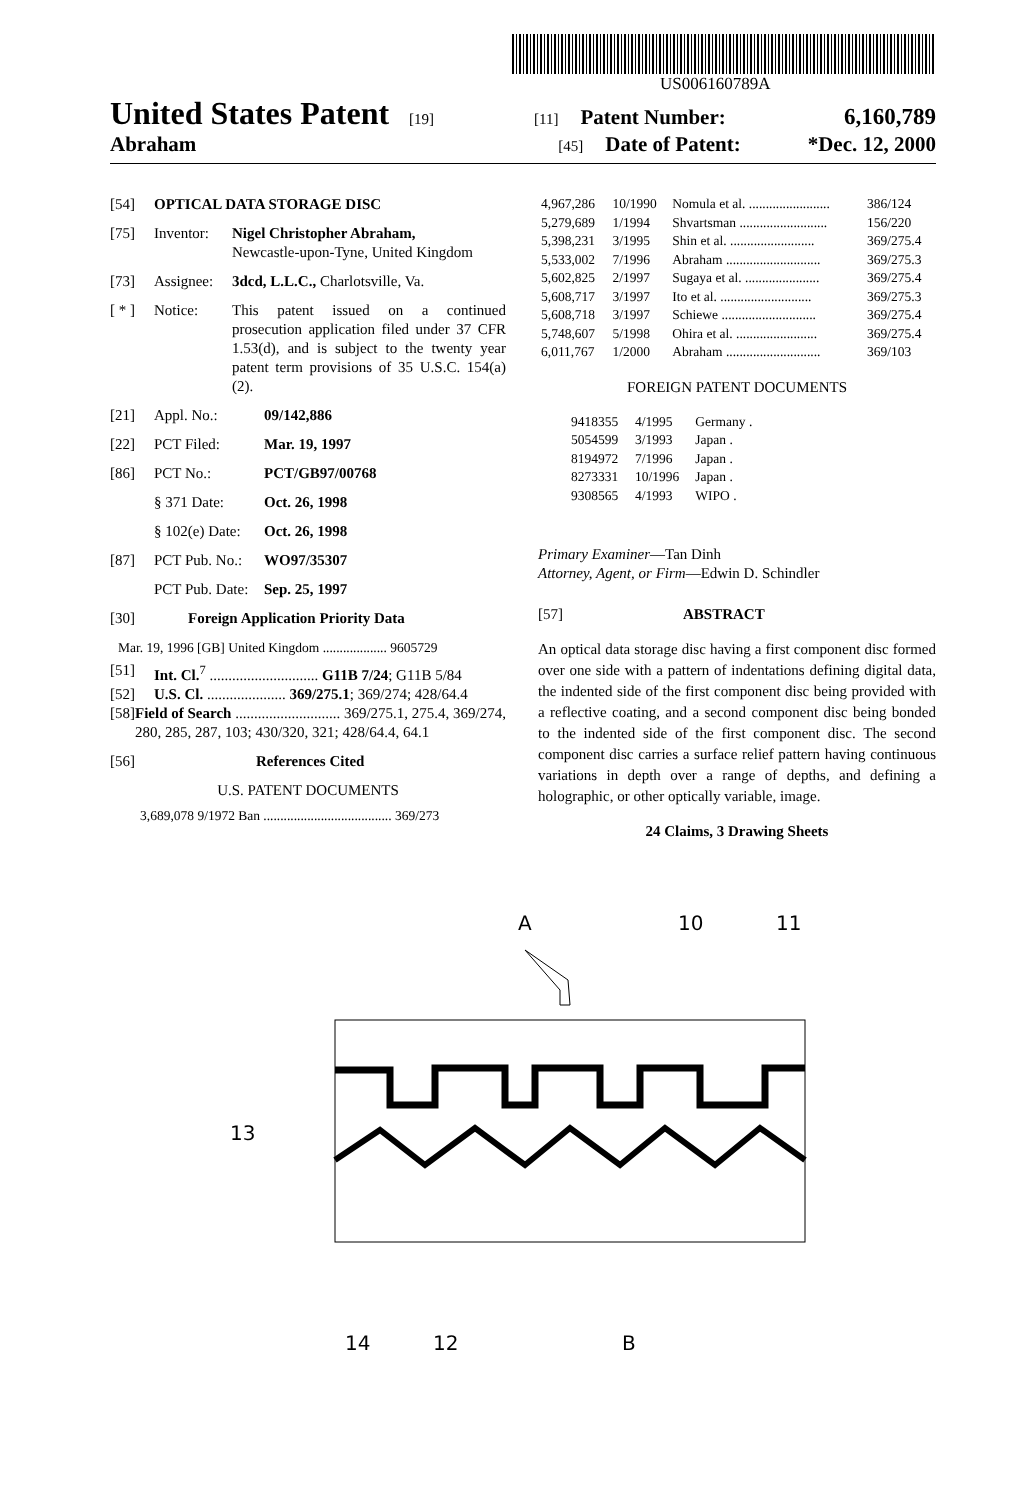US006160789A
United States Patent [19] [11] Patent Number: 6,160,789
Abraham [45] Date of Patent: *Dec. 12, 2000
[54] OPTICAL DATA STORAGE DISC
[75] Inventor: Nigel Christopher Abraham,
Newcastle-upon-Tyne, United Kingdom
[73] Assignee: 3dcd, L.L.C., Charlotsville, Va.
[ * ] Notice: This patent issued on a continued prosecution application filed under 37 CFR 1.53(d), and is subject to the twenty year patent term provisions of 35 U.S.C. 154(a)(2).
[21] Appl. No.: 09/142,886
[22] PCT Filed: Mar. 19, 1997
[86] PCT No.: PCT/GB97/00768
§ 371 Date: Oct. 26, 1998
§ 102(e) Date: Oct. 26, 1998
[87] PCT Pub. No.: WO97/35307
PCT Pub. Date: Sep. 25, 1997
[30] Foreign Application Priority Data
Mar. 19, 1996 [GB] United Kingdom ................... 9605729
[51] Int. Cl.<sup>7</sup> ............................. G11B 7/24; G11B 5/84
[52] U.S. Cl. ..................... 369/275.1; 369/274; 428/64.4
[58] Field of Search ............................ 369/275.1, 275.4, 369/274, 280, 285, 287, 103; 430/320, 321; 428/64.4, 64.1
[56] References Cited
U.S. PATENT DOCUMENTS
3,689,078 9/1972 Ban ...................................... 369/273
| 4,967,286 | 10/1990 | Nomula et al. ........................ | 386/124 |
| 5,279,689 | 1/1994 | Shvartsman .......................... | 156/220 |
| 5,398,231 | 3/1995 | Shin et al. ......................... | 369/275.4 |
| 5,533,002 | 7/1996 | Abraham ............................ | 369/275.3 |
| 5,602,825 | 2/1997 | Sugaya et al. ...................... | 369/275.4 |
| 5,608,717 | 3/1997 | Ito et al. ........................... | 369/275.3 |
| 5,608,718 | 3/1997 | Schiewe ............................ | 369/275.4 |
| 5,748,607 | 5/1998 | Ohira et al. ........................ | 369/275.4 |
| 6,011,767 | 1/2000 | Abraham ............................ | 369/103 |
FOREIGN PATENT DOCUMENTS
| 9418355 | 4/1995 | Germany . |
| 5054599 | 3/1993 | Japan . |
| 8194972 | 7/1996 | Japan . |
| 8273331 | 10/1996 | Japan . |
| 9308565 | 4/1993 | WIPO . |
Primary Examiner—Tan Dinh
Attorney, Agent, or Firm—Edwin D. Schindler
[57] ABSTRACT
An optical data storage disc having a first component disc formed over one side with a pattern of indentations defining digital data, the indented side of the first component disc being provided with a reflective coating, and a second component disc being bonded to the indented side of the first component disc. The second component disc carries a surface relief pattern having continuous variations in depth over a range of depths, and defining a holographic, or other optically variable, image.
24 Claims, 3 Drawing Sheets
A
10
11
13
14
12
B